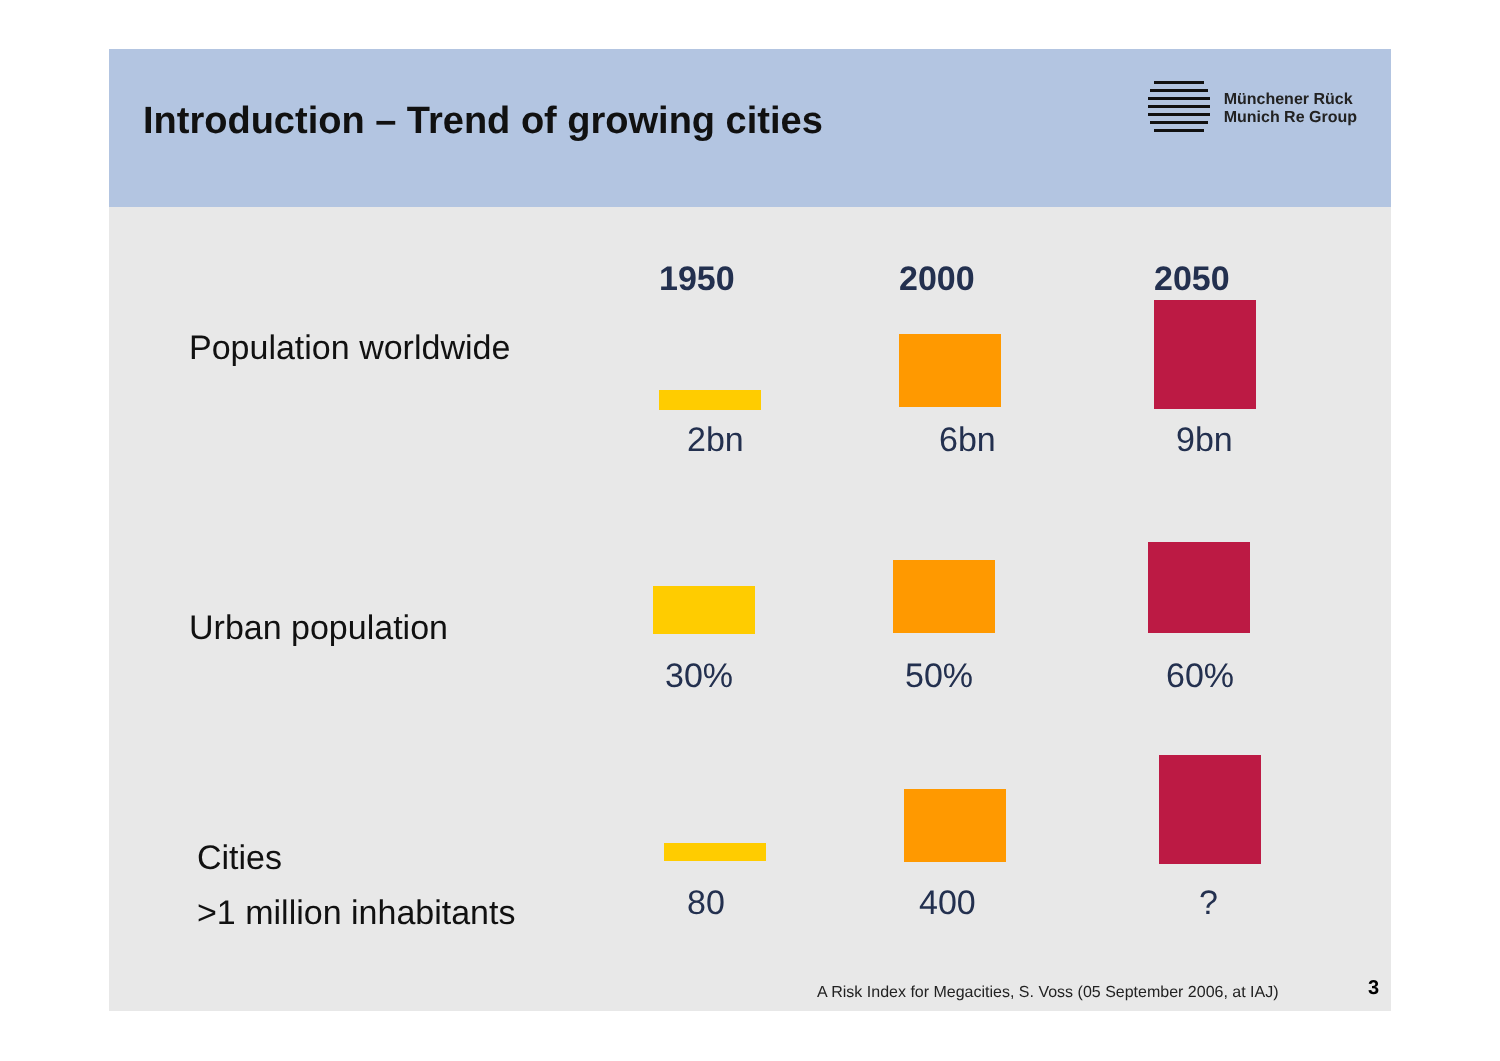Introduction – Trend of growing cities
Münchener Rück
Munich Re Group
1950
2000
2050
Population worldwide
2bn
6bn
9bn
Urban population
30%
50%
60%
Cities
>1 million inhabitants
80
400
?
A Risk Index for Megacities, S. Voss (05 September 2006, at IAJ)
3